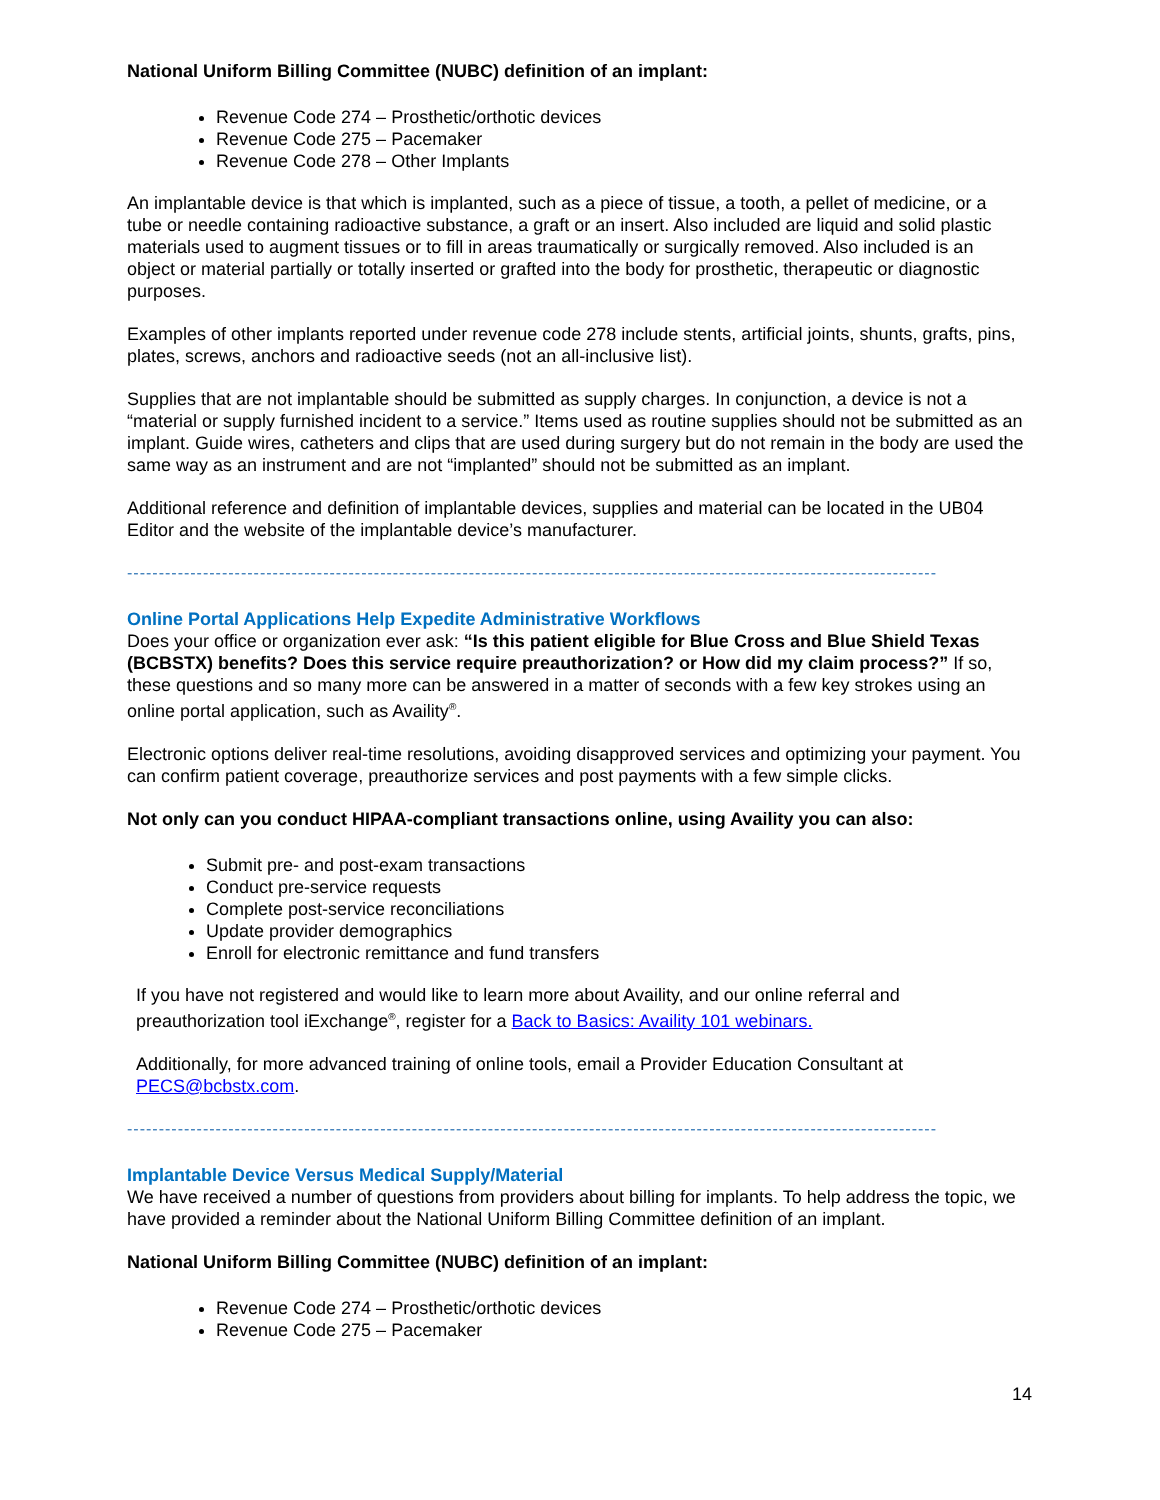National Uniform Billing Committee (NUBC) definition of an implant:
Revenue Code 274 – Prosthetic/orthotic devices
Revenue Code 275 – Pacemaker
Revenue Code 278 – Other Implants
An implantable device is that which is implanted, such as a piece of tissue, a tooth, a pellet of medicine, or a tube or needle containing radioactive substance, a graft or an insert. Also included are liquid and solid plastic materials used to augment tissues or to fill in areas traumatically or surgically removed. Also included is an object or material partially or totally inserted or grafted into the body for prosthetic, therapeutic or diagnostic purposes.
Examples of other implants reported under revenue code 278 include stents, artificial joints, shunts, grafts, pins, plates, screws, anchors and radioactive seeds (not an all-inclusive list).
Supplies that are not implantable should be submitted as supply charges. In conjunction, a device is not a “material or supply furnished incident to a service.” Items used as routine supplies should not be submitted as an implant. Guide wires, catheters and clips that are used during surgery but do not remain in the body are used the same way as an instrument and are not “implanted” should not be submitted as an implant.
Additional reference and definition of implantable devices, supplies and material can be located in the UB04 Editor and the website of the implantable device’s manufacturer.
--------------------------------------------------------------------------------------------------------------------------------
Online Portal Applications Help Expedite Administrative Workflows
Does your office or organization ever ask: “Is this patient eligible for Blue Cross and Blue Shield Texas (BCBSTX) benefits? Does this service require preauthorization? or How did my claim process?” If so, these questions and so many more can be answered in a matter of seconds with a few key strokes using an online portal application, such as Availity<sup>®</sup>.
Electronic options deliver real-time resolutions, avoiding disapproved services and optimizing your payment. You can confirm patient coverage, preauthorize services and post payments with a few simple clicks.
Not only can you conduct HIPAA-compliant transactions online, using Availity you can also:
Submit pre- and post-exam transactions
Conduct pre-service requests
Complete post-service reconciliations
Update provider demographics
Enroll for electronic remittance and fund transfers
If you have not registered and would like to learn more about Availity, and our online referral and preauthorization tool iExchange<sup>®</sup>, register for a Back to Basics: Availity 101 webinars.
Additionally, for more advanced training of online tools, email a Provider Education Consultant at PECS@bcbstx.com.
--------------------------------------------------------------------------------------------------------------------------------
Implantable Device Versus Medical Supply/Material
We have received a number of questions from providers about billing for implants. To help address the topic, we have provided a reminder about the National Uniform Billing Committee definition of an implant.
National Uniform Billing Committee (NUBC) definition of an implant:
Revenue Code 274 – Prosthetic/orthotic devices
Revenue Code 275 – Pacemaker
14